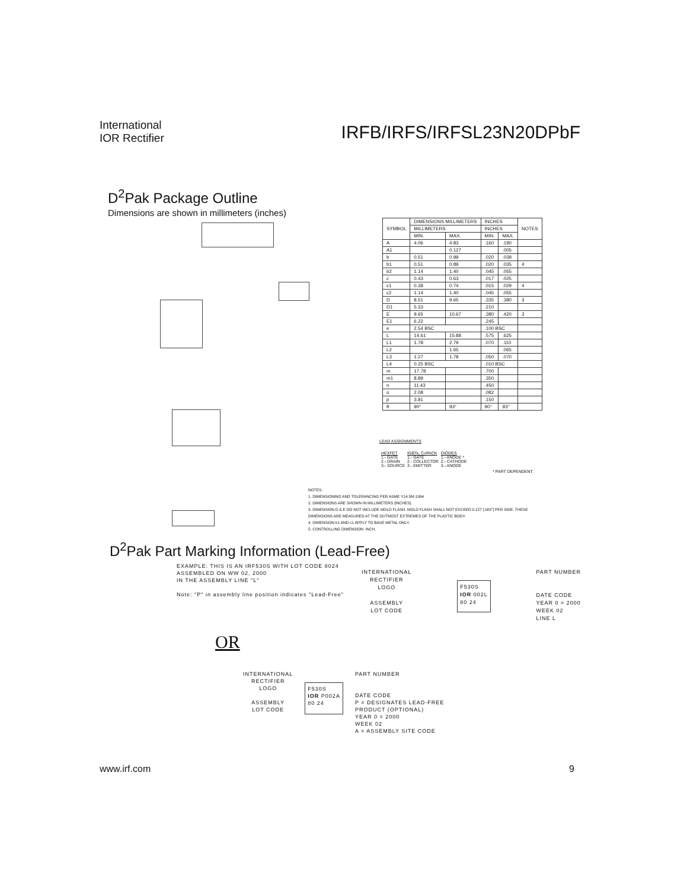International
IOR Rectifier
IRFB/IRFS/IRFSL23N20DPbF
D<sup>2</sup>Pak Package Outline
Dimensions are shown in millimeters (inches)
| SYMBOL | DIMENSIONS MILLIMETERS | | INCHES | | NOTES |
| --- | --- | --- | --- | --- | --- |
| | MILLIMETERS | | INCHES | | |
| | MIN. | MAX. | MIN. | MAX. | |
| A | 4.06 | 4.83 | .160 | .190 | |
| A1 | | 0.127 | | .005 | |
| b | 0.51 | 0.99 | .020 | .039 | |
| b1 | 0.51 | 0.89 | .020 | .035 | 4 |
| b2 | 1.14 | 1.40 | .045 | .055 | |
| c | 0.43 | 0.63 | .017 | .025 | |
| c1 | 0.38 | 0.74 | .015 | .029 | 4 |
| c2 | 1.14 | 1.40 | .045 | .055 | |
| D | 8.51 | 9.65 | .335 | .380 | 3 |
| D1 | 5.33 | | .210 | | |
| E | 9.65 | 10.67 | .380 | .420 | 3 |
| E1 | 6.22 | | .245 | | |
| e | 2.54 BSC | | .100 BSC | | |
| L | 14.61 | 15.88 | .575 | .625 | |
| L1 | 1.78 | 2.79 | .070 | .110 | |
| L2 | | 1.65 | | .065 | |
| L3 | 1.27 | 1.78 | .050 | .070 | |
| L4 | 0.25 BSC | | .010 BSC | | |
| m | 17.78 | | .700 | | |
| m1 | 8.89 | | .350 | | |
| n | 11.43 | | .450 | | |
| o | 2.08 | | .082 | | |
| p | 3.81 | | .150 | | |
| θ | 90° | 93° | 90° | 93° | |
LEAD ASSIGNMENTS
| HEXFET 1.- GATE 2.- DRAIN 3.- SOURCE | IGBTs, CoPACK 1.- GATE 2.- COLLECTOR 3.- EMITTER | DIODES 1.- ANODE * 2.- CATHODE 3.- ANODE |
* PART DEPENDENT.
NOTES:
1. DIMENSIONING AND TOLERANCING PER ASME Y14.5M-1994
2. DIMENSIONS ARE SHOWN IN MILLIMETERS [INCHES].
3. DIMENSION D & E DO NOT INCLUDE MOLD FLASH. MOLD FLASH SHALL NOT EXCEED 0.127 [.005"] PER SIDE. THESE DIMENSIONS ARE MEASURED AT THE OUTMOST EXTREMES OF THE PLASTIC BODY.
4. DIMENSION b1 AND c1 APPLY TO BASE METAL ONLY.
5. CONTROLLING DIMENSION: INCH.
D<sup>2</sup>Pak Part Marking Information (Lead-Free)
EXAMPLE: THIS IS AN IRF530S WITH LOT CODE 8024
ASSEMBLED ON WW 02, 2000
IN THE ASSEMBLY LINE "L"
Note: "P" in assembly line position indicates "Lead-Free"
INTERNATIONAL
RECTIFIER
LOGO
ASSEMBLY
LOT CODE
F530S
IOR 002L
80 24
PART NUMBER
DATE CODE
YEAR 0 = 2000
WEEK 02
LINE L
OR
INTERNATIONAL
RECTIFIER
LOGO
ASSEMBLY
LOT CODE
F530S
IOR P002A
80 24
PART NUMBER
DATE CODE
P = DESIGNATES LEAD-FREE
PRODUCT (OPTIONAL)
YEAR 0 = 2000
WEEK 02
A = ASSEMBLY SITE CODE
www.irf.com 9